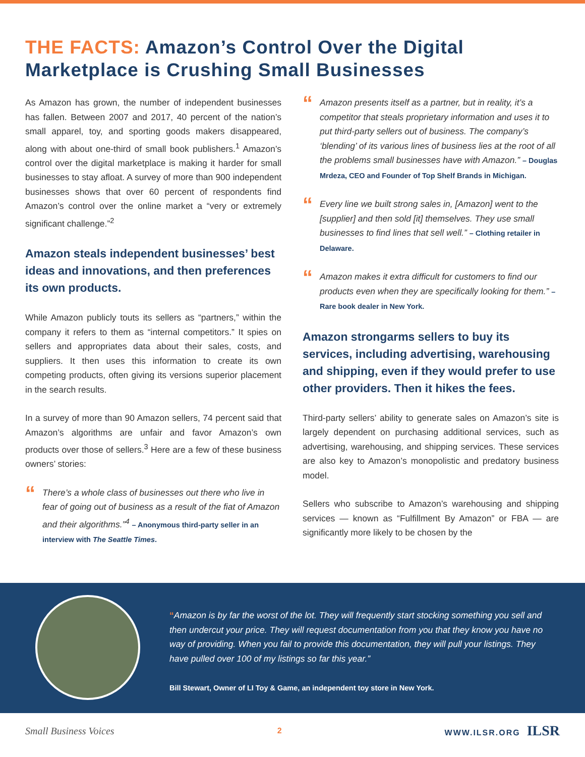THE FACTS: Amazon’s Control Over the Digital Marketplace is Crushing Small Businesses
As Amazon has grown, the number of independent businesses has fallen. Between 2007 and 2017, 40 percent of the nation’s small apparel, toy, and sporting goods makers disappeared, along with about one-third of small book publishers.<sup>1</sup> Amazon’s control over the digital marketplace is making it harder for small businesses to stay afloat. A survey of more than 900 independent businesses shows that over 60 percent of respondents find Amazon’s control over the online market a “very or extremely significant challenge.”<sup>2</sup>
Amazon steals independent businesses’ best ideas and innovations, and then preferences its own products.
While Amazon publicly touts its sellers as “partners,” within the company it refers to them as “internal competitors.” It spies on sellers and appropriates data about their sales, costs, and suppliers. It then uses this information to create its own competing products, often giving its versions superior placement in the search results.
In a survey of more than 90 Amazon sellers, 74 percent said that Amazon’s algorithms are unfair and favor Amazon’s own products over those of sellers.<sup>3</sup> Here are a few of these business owners’ stories:
“
There’s a whole class of businesses out there who live in fear of going out of business as a result of the fiat of Amazon and their algorithms.”<sup>4</sup> – Anonymous third-party seller in an interview with The Seattle Times.
“
Amazon presents itself as a partner, but in reality, it’s a competitor that steals proprietary information and uses it to put third-party sellers out of business. The company’s ‘blending’ of its various lines of business lies at the root of all the problems small businesses have with Amazon.” – Douglas Mrdeza, CEO and Founder of Top Shelf Brands in Michigan.
“
Every line we built strong sales in, [Amazon] went to the [supplier] and then sold [it] themselves. They use small businesses to find lines that sell well.” – Clothing retailer in Delaware.
“
Amazon makes it extra difficult for customers to find our products even when they are specifically looking for them.” – Rare book dealer in New York.
Amazon strongarms sellers to buy its services, including advertising, warehousing and shipping, even if they would prefer to use other providers. Then it hikes the fees.
Third-party sellers’ ability to generate sales on Amazon’s site is largely dependent on purchasing additional services, such as advertising, warehousing, and shipping services. These services are also key to Amazon’s monopolistic and predatory business model.
Sellers who subscribe to Amazon’s warehousing and shipping services — known as “Fulfillment By Amazon” or FBA — are significantly more likely to be chosen by the
“Amazon is by far the worst of the lot. They will frequently start stocking something you sell and then undercut your price. They will request documentation from you that they know you have no way of providing. When you fail to provide this documentation, they will pull your listings. They have pulled over 100 of my listings so far this year.”
Bill Stewart, Owner of LI Toy & Game, an independent toy store in New York.
Small Business Voices 2 WWW.ILSR.ORG ILSR